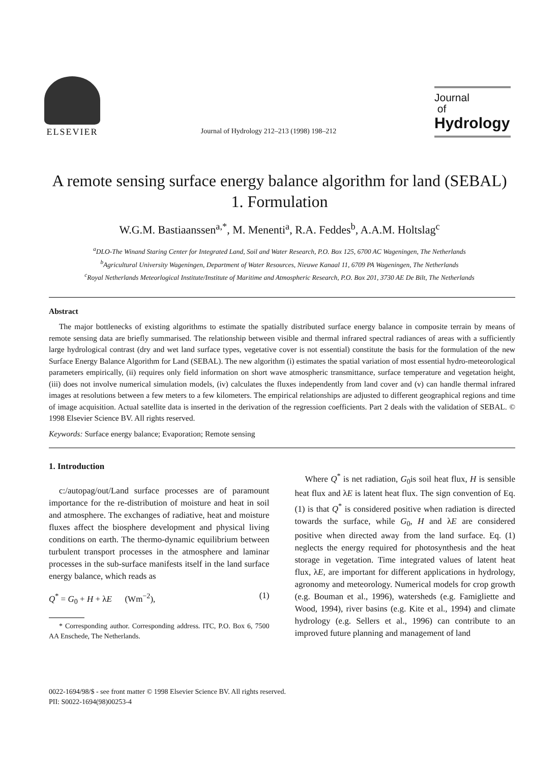ELSEVIER
Journal of Hydrology 212–213 (1998) 198–212
Journal
of
Hydrology
A remote sensing surface energy balance algorithm for land (SEBAL)
1. Formulation
W.G.M. Bastiaanssen<sup>a,*</sup>, M. Menenti<sup>a</sup>, R.A. Feddes<sup>b</sup>, A.A.M. Holtslag<sup>c</sup>
<sup>a</sup> DLO-The Winand Staring Center for Integrated Land, Soil and Water Research, P.O. Box 125, 6700 AC Wageningen, The Netherlands
<sup>b</sup> Agricultural University Wageningen, Department of Water Resources, Nieuwe Kanaal 11, 6709 PA Wageningen, The Netherlands
<sup>c</sup> Royal Netherlands Meteorlogical Institute/Institute of Maritime and Atmospheric Research, P.O. Box 201, 3730 AE De Bilt, The Netherlands
Abstract
The major bottlenecks of existing algorithms to estimate the spatially distributed surface energy balance in composite terrain by means of remote sensing data are briefly summarised. The relationship between visible and thermal infrared spectral radiances of areas with a sufficiently large hydrological contrast (dry and wet land surface types, vegetative cover is not essential) constitute the basis for the formulation of the new Surface Energy Balance Algorithm for Land (SEBAL). The new algorithm (i) estimates the spatial variation of most essential hydro-meteorological parameters empirically, (ii) requires only field information on short wave atmospheric transmittance, surface temperature and vegetation height, (iii) does not involve numerical simulation models, (iv) calculates the fluxes independently from land cover and (v) can handle thermal infrared images at resolutions between a few meters to a few kilometers. The empirical relationships are adjusted to different geographical regions and time of image acquisition. Actual satellite data is inserted in the derivation of the regression coefficients. Part 2 deals with the validation of SEBAL. © 1998 Elsevier Science BV. All rights reserved.
Keywords: Surface energy balance; Evaporation; Remote sensing
1. Introduction
c:/autopag/out/Land surface processes are of paramount importance for the re-distribution of moisture and heat in soil and atmosphere. The exchanges of radiative, heat and moisture fluxes affect the biosphere development and physical living conditions on earth. The thermo-dynamic equilibrium between turbulent transport processes in the atmosphere and laminar processes in the sub-surface manifests itself in the land surface energy balance, which reads as
Q<sup>*</sup> = G<sub>0</sub> + H + λE (Wm<sup>−2</sup>), (1)
* Corresponding author. Corresponding address. ITC, P.O. Box 6, 7500 AA Enschede, The Netherlands.
Where Q<sup>*</sup> is net radiation, G<sub>0</sub>is soil heat flux, H is sensible heat flux and λE is latent heat flux. The sign convention of Eq. (1) is that Q<sup>*</sup> is considered positive when radiation is directed towards the surface, while G<sub>0</sub>, H and λE are considered positive when directed away from the land surface. Eq. (1) neglects the energy required for photosynthesis and the heat storage in vegetation. Time integrated values of latent heat flux, λE, are important for different applications in hydrology, agronomy and meteorology. Numerical models for crop growth (e.g. Bouman et al., 1996), watersheds (e.g. Famigliette and Wood, 1994), river basins (e.g. Kite et al., 1994) and climate hydrology (e.g. Sellers et al., 1996) can contribute to an improved future planning and management of land
0022-1694/98/$ - see front matter © 1998 Elsevier Science BV. All rights reserved.
PII: S0022-1694(98)00253-4